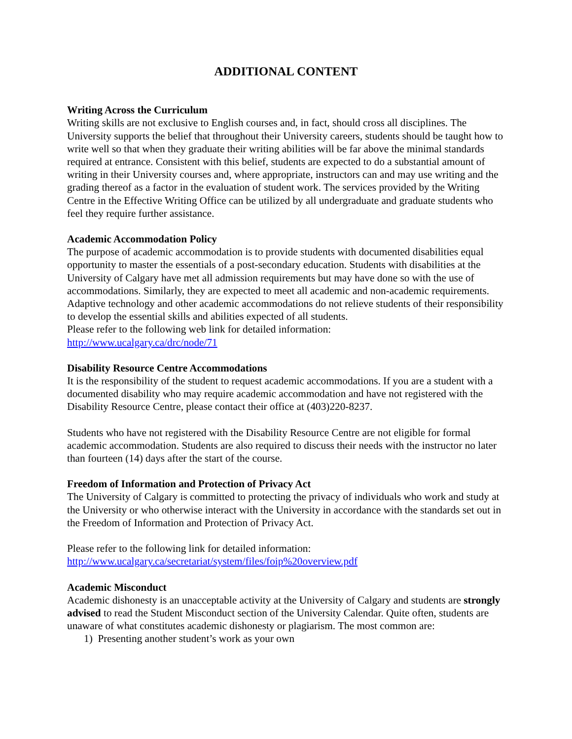ADDITIONAL CONTENT
Writing Across the Curriculum
Writing skills are not exclusive to English courses and, in fact, should cross all disciplines. The University supports the belief that throughout their University careers, students should be taught how to write well so that when they graduate their writing abilities will be far above the minimal standards required at entrance. Consistent with this belief, students are expected to do a substantial amount of writing in their University courses and, where appropriate, instructors can and may use writing and the grading thereof as a factor in the evaluation of student work. The services provided by the Writing Centre in the Effective Writing Office can be utilized by all undergraduate and graduate students who feel they require further assistance.
Academic Accommodation Policy
The purpose of academic accommodation is to provide students with documented disabilities equal opportunity to master the essentials of a post-secondary education. Students with disabilities at the University of Calgary have met all admission requirements but may have done so with the use of accommodations. Similarly, they are expected to meet all academic and non-academic requirements. Adaptive technology and other academic accommodations do not relieve students of their responsibility to develop the essential skills and abilities expected of all students.
Please refer to the following web link for detailed information:
http://www.ucalgary.ca/drc/node/71
Disability Resource Centre Accommodations
It is the responsibility of the student to request academic accommodations. If you are a student with a documented disability who may require academic accommodation and have not registered with the Disability Resource Centre, please contact their office at (403)220-8237.
Students who have not registered with the Disability Resource Centre are not eligible for formal academic accommodation. Students are also required to discuss their needs with the instructor no later than fourteen (14) days after the start of the course.
Freedom of Information and Protection of Privacy Act
The University of Calgary is committed to protecting the privacy of individuals who work and study at the University or who otherwise interact with the University in accordance with the standards set out in the Freedom of Information and Protection of Privacy Act.
Please refer to the following link for detailed information:
http://www.ucalgary.ca/secretariat/system/files/foip%20overview.pdf
Academic Misconduct
Academic dishonesty is an unacceptable activity at the University of Calgary and students are strongly advised to read the Student Misconduct section of the University Calendar. Quite often, students are unaware of what constitutes academic dishonesty or plagiarism. The most common are:
1) Presenting another student’s work as your own